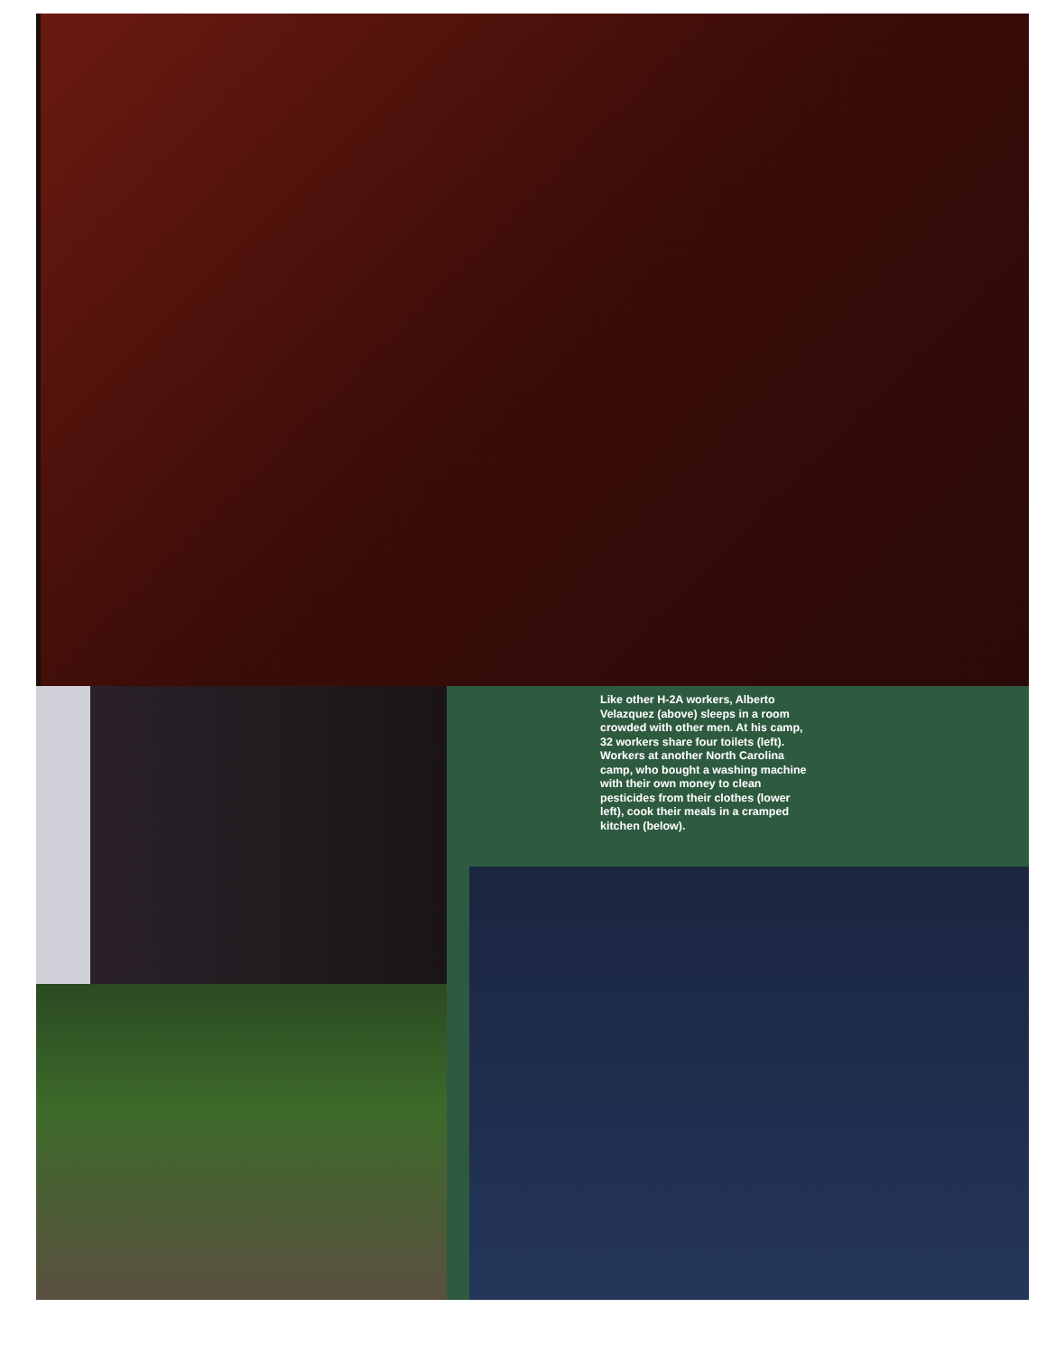Like other H-2A workers, Alberto Velazquez (above) sleeps in a room crowded with other men. At his camp, 32 workers share four toilets (left). Workers at another North Carolina camp, who bought a washing machine with their own money to clean pesticides from their clothes (lower left), cook their meals in a cramped kitchen (below).